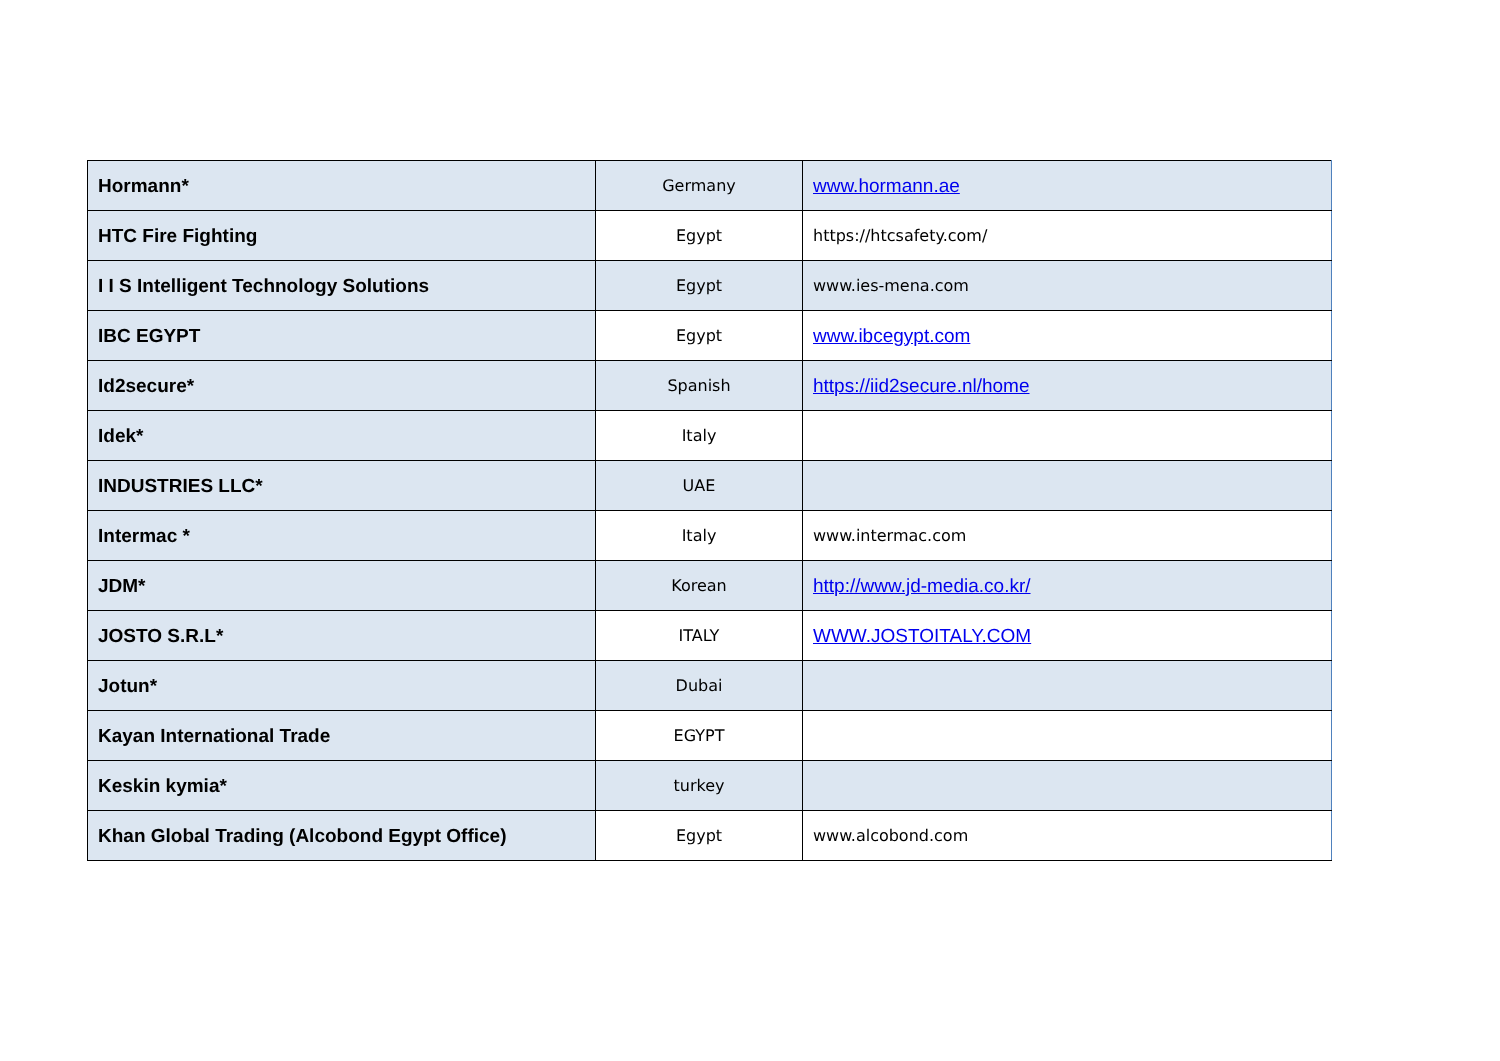| Hormann* | Germany | www.hormann.ae |
| HTC Fire Fighting | Egypt | https://htcsafety.com/ |
| I I S Intelligent Technology Solutions | Egypt | www.ies-mena.com |
| IBC EGYPT | Egypt | www.ibcegypt.com |
| Id2secure* | Spanish | https://iid2secure.nl/home |
| Idek* | Italy | |
| INDUSTRIES LLC* | UAE | |
| Intermac * | Italy | www.intermac.com |
| JDM* | Korean | http://www.jd-media.co.kr/ |
| JOSTO S.R.L* | ITALY | WWW.JOSTOITALY.COM |
| Jotun* | Dubai | |
| Kayan International Trade | EGYPT | |
| Keskin kymia* | turkey | |
| Khan Global Trading (Alcobond Egypt Office) | Egypt | www.alcobond.com |